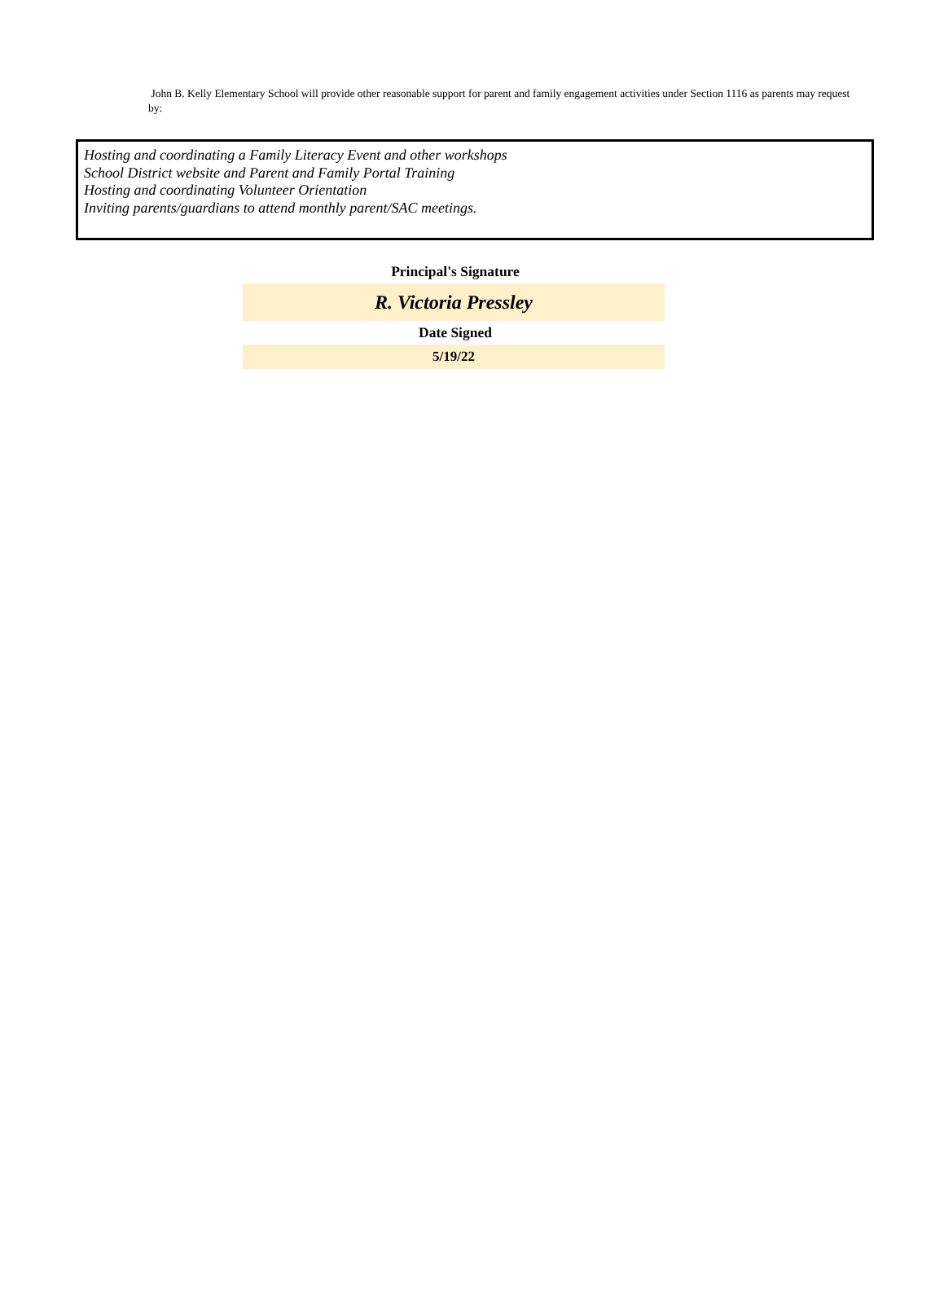John B. Kelly Elementary School will provide other reasonable support for parent and family engagement activities under Section 1116 as parents may request by:
Hosting and coordinating a Family Literacy Event and other workshops
School District website and Parent and Family Portal Training
Hosting and coordinating Volunteer Orientation
Inviting parents/guardians to attend monthly parent/SAC meetings.
Principal's Signature
R. Victoria Pressley
Date Signed
5/19/22